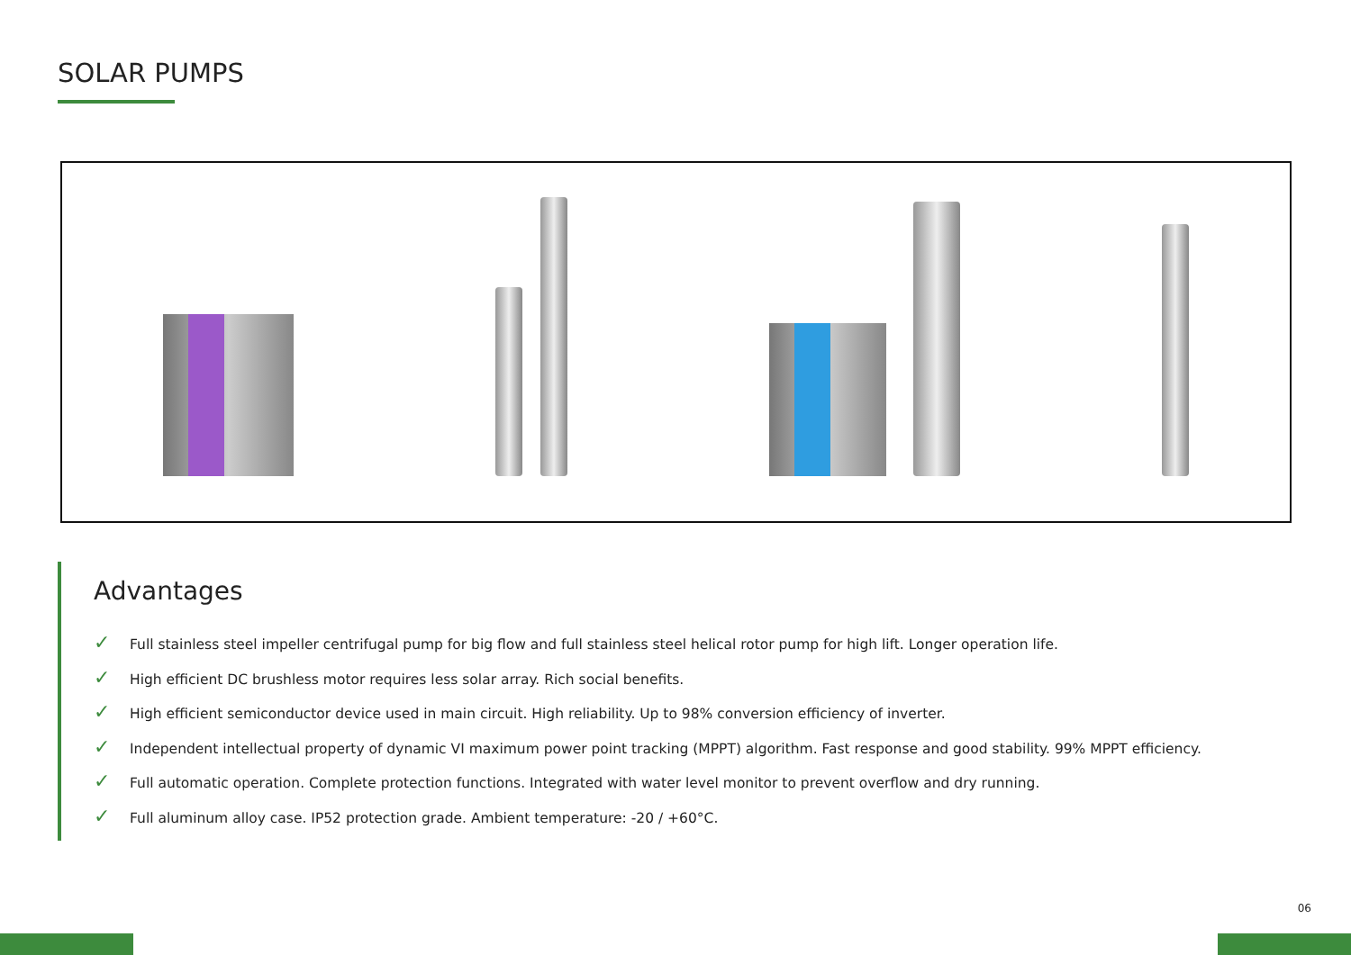SOLAR PUMPS
Advantages
✓ Full stainless steel impeller centrifugal pump for big flow and full stainless steel helical rotor pump for high lift. Longer operation life.
✓ High efficient DC brushless motor requires less solar array. Rich social benefits.
✓ High efficient semiconductor device used in main circuit. High reliability. Up to 98% conversion efficiency of inverter.
✓ Independent intellectual property of dynamic VI maximum power point tracking (MPPT) algorithm. Fast response and good stability. 99% MPPT efficiency.
✓ Full automatic operation. Complete protection functions. Integrated with water level monitor to prevent overflow and dry running.
✓ Full aluminum alloy case. IP52 protection grade. Ambient temperature: -20 / +60°C.
06